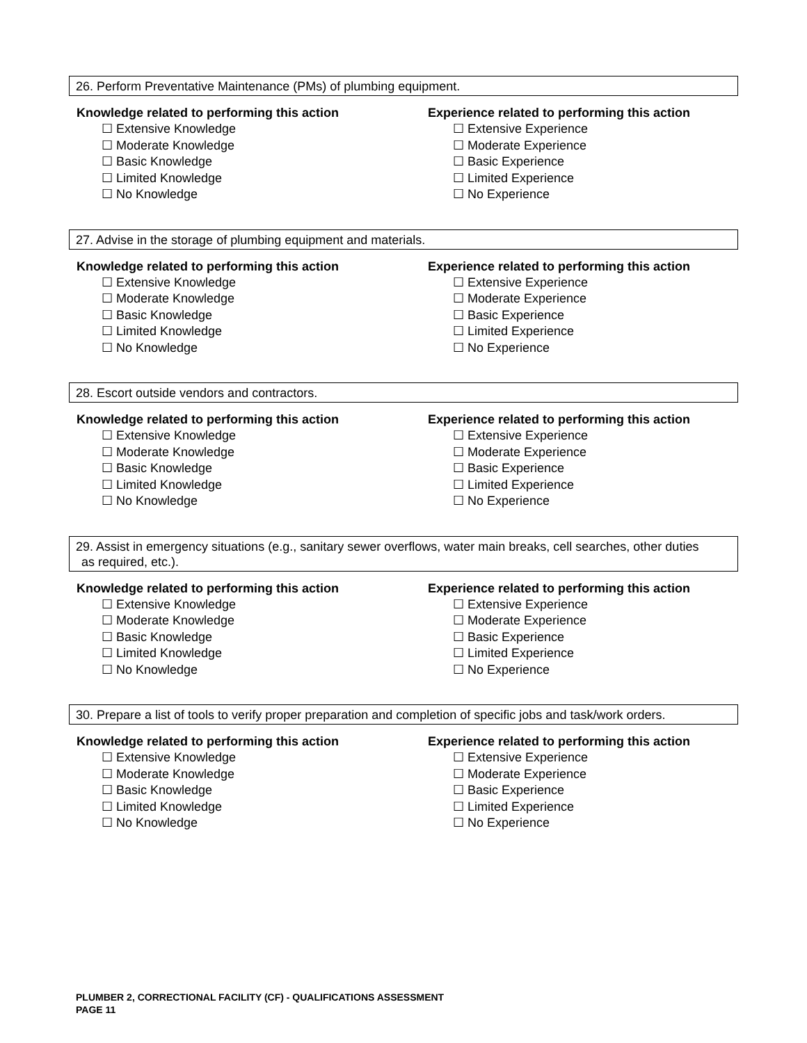26. Perform Preventative Maintenance (PMs) of plumbing equipment.
Knowledge related to performing this action
☐ Extensive Knowledge
☐ Moderate Knowledge
☐ Basic Knowledge
☐ Limited Knowledge
☐ No Knowledge
Experience related to performing this action
☐ Extensive Experience
☐ Moderate Experience
☐ Basic Experience
☐ Limited Experience
☐ No Experience
27. Advise in the storage of plumbing equipment and materials.
Knowledge related to performing this action
☐ Extensive Knowledge
☐ Moderate Knowledge
☐ Basic Knowledge
☐ Limited Knowledge
☐ No Knowledge
Experience related to performing this action
☐ Extensive Experience
☐ Moderate Experience
☐ Basic Experience
☐ Limited Experience
☐ No Experience
28. Escort outside vendors and contractors.
Knowledge related to performing this action
☐ Extensive Knowledge
☐ Moderate Knowledge
☐ Basic Knowledge
☐ Limited Knowledge
☐ No Knowledge
Experience related to performing this action
☐ Extensive Experience
☐ Moderate Experience
☐ Basic Experience
☐ Limited Experience
☐ No Experience
29. Assist in emergency situations (e.g., sanitary sewer overflows, water main breaks, cell searches, other duties
as required, etc.).
Knowledge related to performing this action
☐ Extensive Knowledge
☐ Moderate Knowledge
☐ Basic Knowledge
☐ Limited Knowledge
☐ No Knowledge
Experience related to performing this action
☐ Extensive Experience
☐ Moderate Experience
☐ Basic Experience
☐ Limited Experience
☐ No Experience
30. Prepare a list of tools to verify proper preparation and completion of specific jobs and task/work orders.
Knowledge related to performing this action
☐ Extensive Knowledge
☐ Moderate Knowledge
☐ Basic Knowledge
☐ Limited Knowledge
☐ No Knowledge
Experience related to performing this action
☐ Extensive Experience
☐ Moderate Experience
☐ Basic Experience
☐ Limited Experience
☐ No Experience
PLUMBER 2, CORRECTIONAL FACILITY (CF) - QUALIFICATIONS ASSESSMENT
PAGE 11